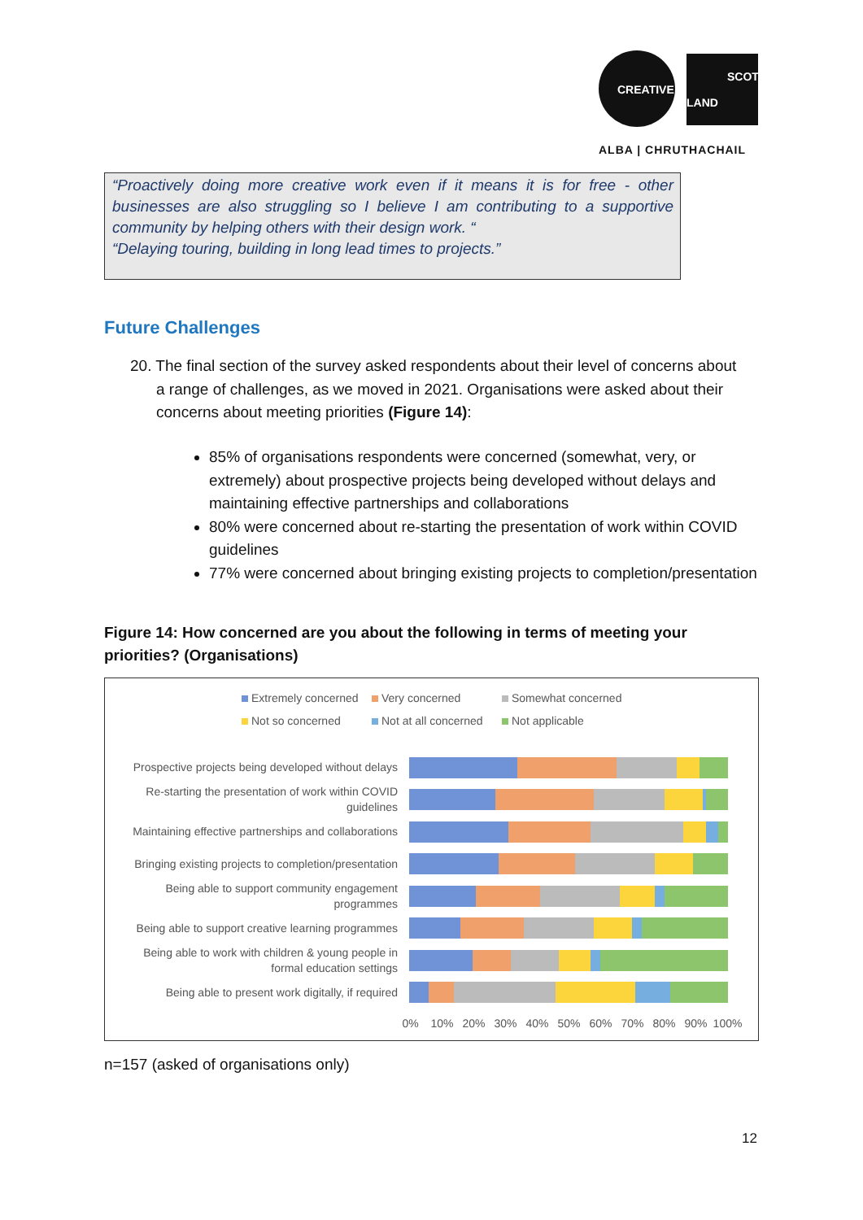CREATIVE
SCOT
LAND
ALBA | CHRUTHACHAIL
“Proactively doing more creative work even if it means it is for free - other businesses are also struggling so I believe I am contributing to a supportive community by helping others with their design work. “
“Delaying touring, building in long lead times to projects.”
Future Challenges
20. The final section of the survey asked respondents about their level of concerns about
a range of challenges, as we moved in 2021. Organisations were asked about their
concerns about meeting priorities (Figure 14):
85% of organisations respondents were concerned (somewhat, very, or extremely) about prospective projects being developed without delays and maintaining effective partnerships and collaborations
80% were concerned about re-starting the presentation of work within COVID guidelines
77% were concerned about bringing existing projects to completion/presentation
Figure 14: How concerned are you about the following in terms of meeting your priorities? (Organisations)
Extremely concerned Very concerned Somewhat concerned Not so concerned Not at all concerned Not applicable
Prospective projects being developed without delays
Re-starting the presentation of work within COVID guidelines
Maintaining effective partnerships and collaborations
Bringing existing projects to completion/presentation
Being able to support community engagement programmes
Being able to support creative learning programmes
Being able to work with children & young people in formal education settings
Being able to present work digitally, if required
0% 10% 20% 30% 40% 50% 60% 70% 80% 90% 100%
n=157 (asked of organisations only)
12